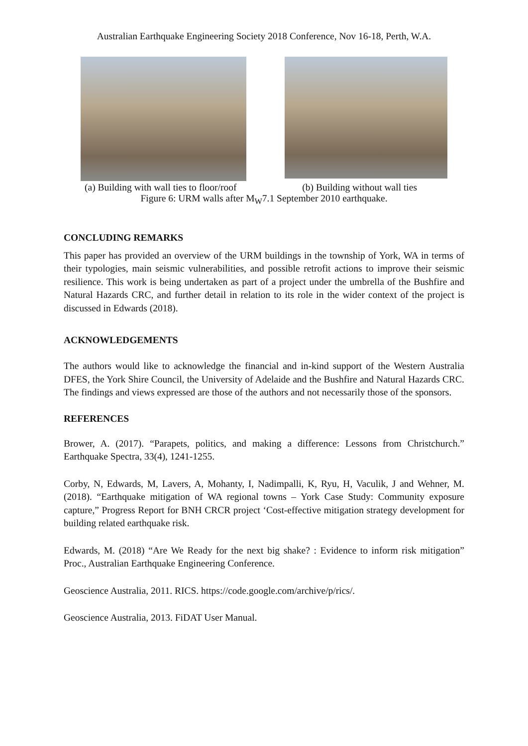Australian Earthquake Engineering Society 2018 Conference, Nov 16-18, Perth, W.A.
(a) Building with wall ties to floor/roof (b) Building without wall ties
Figure 6: URM walls after M<sub>W</sub>7.1 September 2010 earthquake.
CONCLUDING REMARKS
This paper has provided an overview of the URM buildings in the township of York, WA in terms of their typologies, main seismic vulnerabilities, and possible retrofit actions to improve their seismic resilience. This work is being undertaken as part of a project under the umbrella of the Bushfire and Natural Hazards CRC, and further detail in relation to its role in the wider context of the project is discussed in Edwards (2018).
ACKNOWLEDGEMENTS
The authors would like to acknowledge the financial and in-kind support of the Western Australia DFES, the York Shire Council, the University of Adelaide and the Bushfire and Natural Hazards CRC. The findings and views expressed are those of the authors and not necessarily those of the sponsors.
REFERENCES
Brower, A. (2017). “Parapets, politics, and making a difference: Lessons from Christchurch.” Earthquake Spectra, 33(4), 1241-1255.
Corby, N, Edwards, M, Lavers, A, Mohanty, I, Nadimpalli, K, Ryu, H, Vaculik, J and Wehner, M. (2018). “Earthquake mitigation of WA regional towns – York Case Study: Community exposure capture,” Progress Report for BNH CRCR project ‘Cost-effective mitigation strategy development for building related earthquake risk.
Edwards, M. (2018) “Are We Ready for the next big shake? : Evidence to inform risk mitigation” Proc., Australian Earthquake Engineering Conference.
Geoscience Australia, 2011. RICS. https://code.google.com/archive/p/rics/.
Geoscience Australia, 2013. FiDAT User Manual.